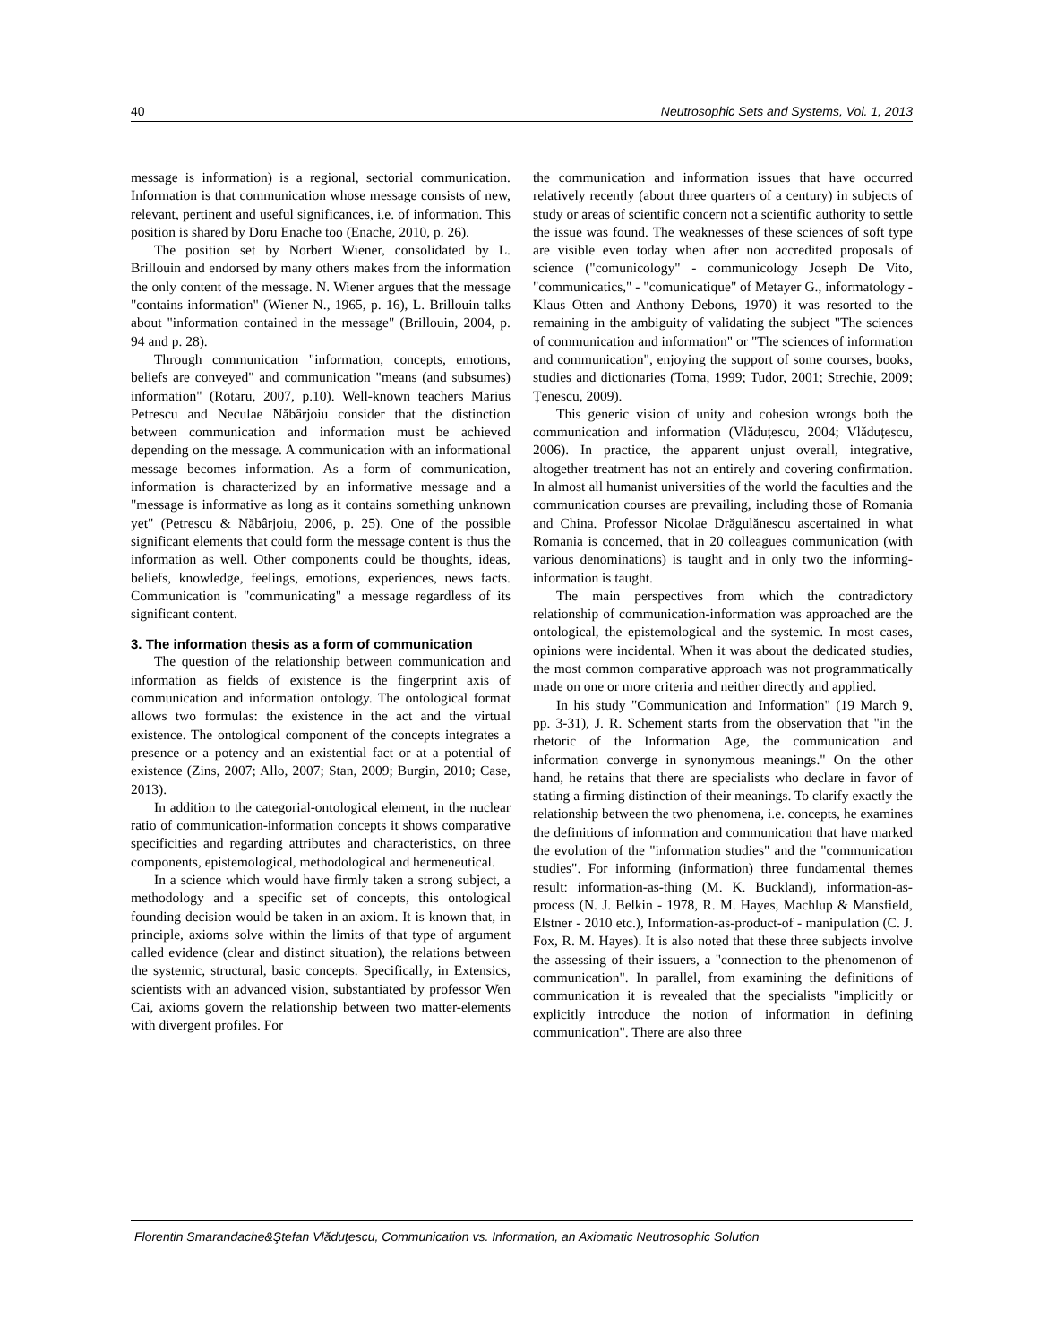40 Neutrosophic Sets and Systems, Vol. 1, 2013
message is information) is a regional, sectorial communication. Information is that communication whose message consists of new, relevant, pertinent and useful significances, i.e. of information. This position is shared by Doru Enache too (Enache, 2010, p. 26).
The position set by Norbert Wiener, consolidated by L. Brillouin and endorsed by many others makes from the information the only content of the message. N. Wiener argues that the message "contains information" (Wiener N., 1965, p. 16), L. Brillouin talks about "information contained in the message" (Brillouin, 2004, p. 94 and p. 28).
Through communication "information, concepts, emotions, beliefs are conveyed" and communication "means (and subsumes) information" (Rotaru, 2007, p.10). Well-known teachers Marius Petrescu and Neculae Năbârjoiu consider that the distinction between communication and information must be achieved depending on the message. A communication with an informational message becomes information. As a form of communication, information is characterized by an informative message and a "message is informative as long as it contains something unknown yet" (Petrescu & Năbârjoiu, 2006, p. 25). One of the possible significant elements that could form the message content is thus the information as well. Other components could be thoughts, ideas, beliefs, knowledge, feelings, emotions, experiences, news facts. Communication is "communicating" a message regardless of its significant content.
3. The information thesis as a form of communication
The question of the relationship between communication and information as fields of existence is the fingerprint axis of communication and information ontology. The ontological format allows two formulas: the existence in the act and the virtual existence. The ontological component of the concepts integrates a presence or a potency and an existential fact or at a potential of existence (Zins, 2007; Allo, 2007; Stan, 2009; Burgin, 2010; Case, 2013).
In addition to the categorial-ontological element, in the nuclear ratio of communication-information concepts it shows comparative specificities and regarding attributes and characteristics, on three components, epistemological, methodological and hermeneutical.
In a science which would have firmly taken a strong subject, a methodology and a specific set of concepts, this ontological founding decision would be taken in an axiom. It is known that, in principle, axioms solve within the limits of that type of argument called evidence (clear and distinct situation), the relations between the systemic, structural, basic concepts. Specifically, in Extensics, scientists with an advanced vision, substantiated by professor Wen Cai, axioms govern the relationship between two matter-elements with divergent profiles. For
the communication and information issues that have occurred relatively recently (about three quarters of a century) in subjects of study or areas of scientific concern not a scientific authority to settle the issue was found. The weaknesses of these sciences of soft type are visible even today when after non accredited proposals of science ("comunicology" - communicology Joseph De Vito, "communicatics," - "comunicatique" of Metayer G., informatology - Klaus Otten and Anthony Debons, 1970) it was resorted to the remaining in the ambiguity of validating the subject "The sciences of communication and information" or "The sciences of information and communication", enjoying the support of some courses, books, studies and dictionaries (Toma, 1999; Tudor, 2001; Strechie, 2009; Țenescu, 2009).
This generic vision of unity and cohesion wrongs both the communication and information (Vlăduțescu, 2004; Vlăduțescu, 2006). In practice, the apparent unjust overall, integrative, altogether treatment has not an entirely and covering confirmation. In almost all humanist universities of the world the faculties and the communication courses are prevailing, including those of Romania and China. Professor Nicolae Drăgulănescu ascertained in what Romania is concerned, that in 20 colleagues communication (with various denominations) is taught and in only two the informing-information is taught.
The main perspectives from which the contradictory relationship of communication-information was approached are the ontological, the epistemological and the systemic. In most cases, opinions were incidental. When it was about the dedicated studies, the most common comparative approach was not programmatically made on one or more criteria and neither directly and applied.
In his study "Communication and Information" (19 March 9, pp. 3-31), J. R. Schement starts from the observation that "in the rhetoric of the Information Age, the communication and information converge in synonymous meanings." On the other hand, he retains that there are specialists who declare in favor of stating a firming distinction of their meanings. To clarify exactly the relationship between the two phenomena, i.e. concepts, he examines the definitions of information and communication that have marked the evolution of the "information studies" and the "communication studies". For informing (information) three fundamental themes result: information-as-thing (M. K. Buckland), information-as-process (N. J. Belkin - 1978, R. M. Hayes, Machlup & Mansfield, Elstner - 2010 etc.), Information-as-product-of - manipulation (C. J. Fox, R. M. Hayes). It is also noted that these three subjects involve the assessing of their issuers, a "connection to the phenomenon of communication". In parallel, from examining the definitions of communication it is revealed that the specialists "implicitly or explicitly introduce the notion of information in defining communication". There are also three
Florentin Smarandache&Ştefan Vlăduţescu, Communication vs. Information, an Axiomatic Neutrosophic Solution